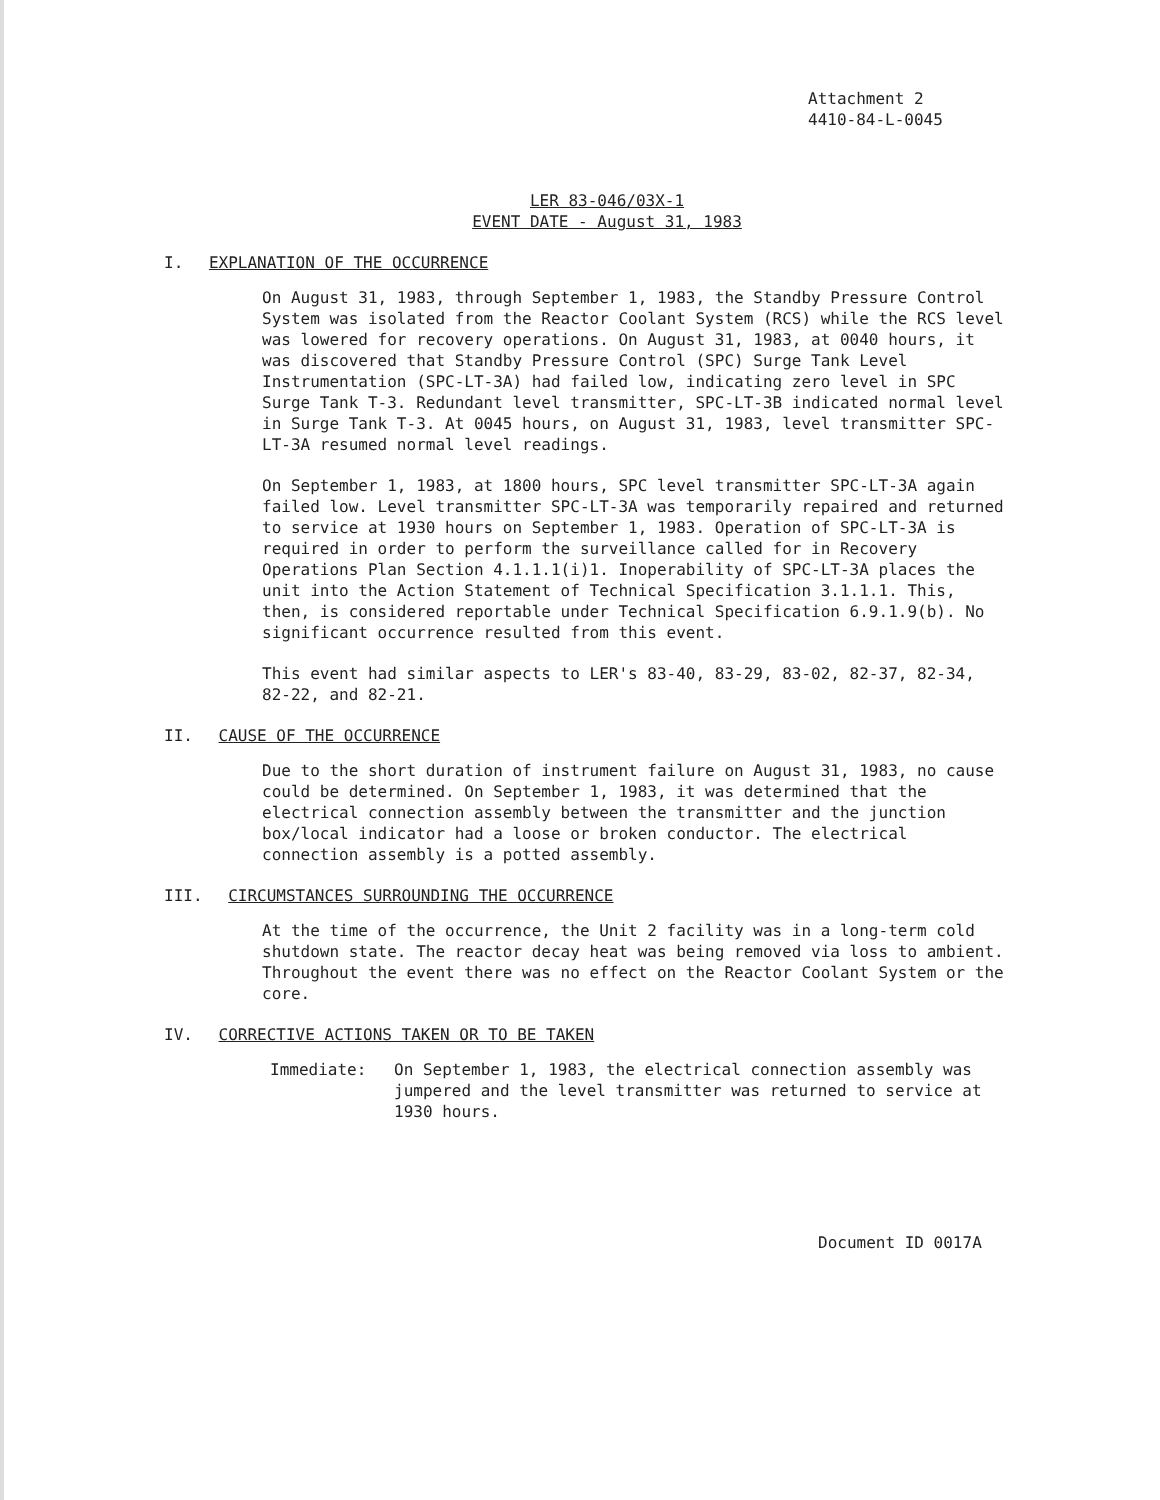Attachment 2
4410-84-L-0045
LER 83-046/03X-1
EVENT DATE - August 31, 1983
I. EXPLANATION OF THE OCCURRENCE
On August 31, 1983, through September 1, 1983, the Standby Pressure Control System was isolated from the Reactor Coolant System (RCS) while the RCS level was lowered for recovery operations. On August 31, 1983, at 0040 hours, it was discovered that Standby Pressure Control (SPC) Surge Tank Level Instrumentation (SPC-LT-3A) had failed low, indicating zero level in SPC Surge Tank T-3. Redundant level transmitter, SPC-LT-3B indicated normal level in Surge Tank T-3. At 0045 hours, on August 31, 1983, level transmitter SPC-LT-3A resumed normal level readings.
On September 1, 1983, at 1800 hours, SPC level transmitter SPC-LT-3A again failed low. Level transmitter SPC-LT-3A was temporarily repaired and returned to service at 1930 hours on September 1, 1983. Operation of SPC-LT-3A is required in order to perform the surveillance called for in Recovery Operations Plan Section 4.1.1.1(i)1. Inoperability of SPC-LT-3A places the unit into the Action Statement of Technical Specification 3.1.1.1. This, then, is considered reportable under Technical Specification 6.9.1.9(b). No significant occurrence resulted from this event.
This event had similar aspects to LER's 83-40, 83-29, 83-02, 82-37, 82-34, 82-22, and 82-21.
II. CAUSE OF THE OCCURRENCE
Due to the short duration of instrument failure on August 31, 1983, no cause could be determined. On September 1, 1983, it was determined that the electrical connection assembly between the transmitter and the junction box/local indicator had a loose or broken conductor. The electrical connection assembly is a potted assembly.
III. CIRCUMSTANCES SURROUNDING THE OCCURRENCE
At the time of the occurrence, the Unit 2 facility was in a long-term cold shutdown state. The reactor decay heat was being removed via loss to ambient. Throughout the event there was no effect on the Reactor Coolant System or the core.
IV. CORRECTIVE ACTIONS TAKEN OR TO BE TAKEN
Immediate: On September 1, 1983, the electrical connection assembly was jumpered and the level transmitter was returned to service at 1930 hours.
Document ID 0017A